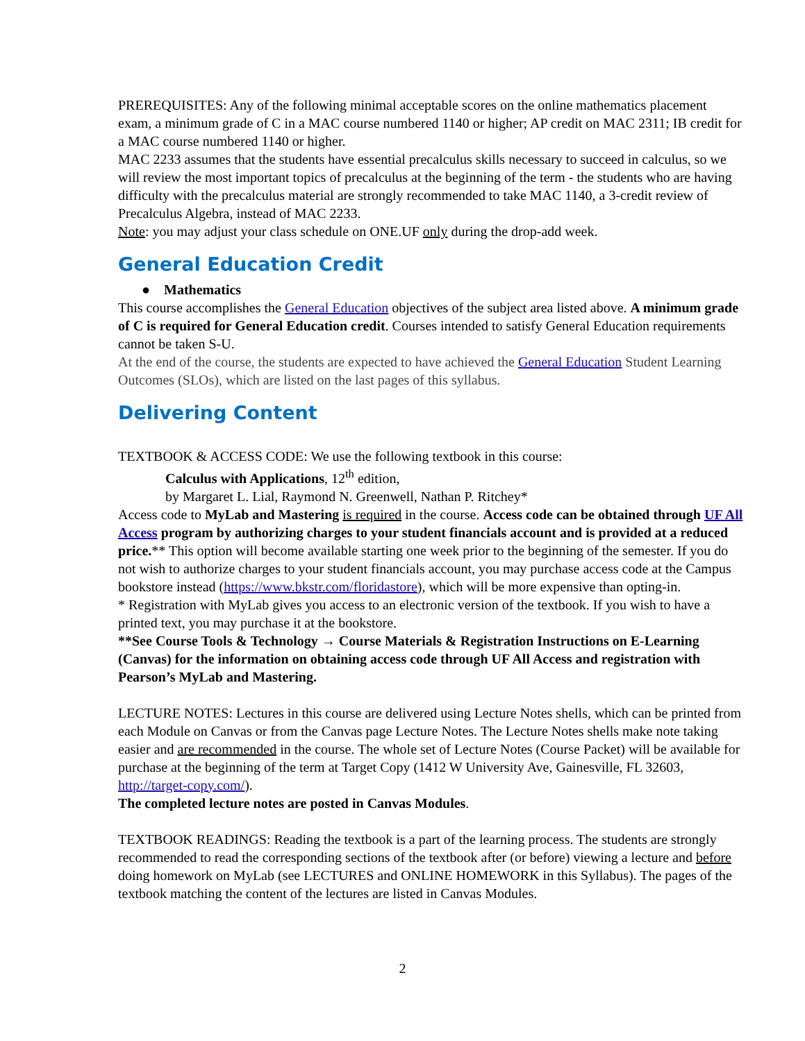PREREQUISITES: Any of the following minimal acceptable scores on the online mathematics placement exam, a minimum grade of C in a MAC course numbered 1140 or higher; AP credit on MAC 2311; IB credit for a MAC course numbered 1140 or higher.
MAC 2233 assumes that the students have essential precalculus skills necessary to succeed in calculus, so we will review the most important topics of precalculus at the beginning of the term - the students who are having difficulty with the precalculus material are strongly recommended to take MAC 1140, a 3-credit review of Precalculus Algebra, instead of MAC 2233.
Note: you may adjust your class schedule on ONE.UF only during the drop-add week.
General Education Credit
● Mathematics
This course accomplishes the General Education objectives of the subject area listed above. A minimum grade of C is required for General Education credit. Courses intended to satisfy General Education requirements cannot be taken S-U.
At the end of the course, the students are expected to have achieved the General Education Student Learning Outcomes (SLOs), which are listed on the last pages of this syllabus.
Delivering Content
TEXTBOOK & ACCESS CODE: We use the following textbook in this course:
Calculus with Applications, 12<sup>th</sup> edition,
by Margaret L. Lial, Raymond N. Greenwell, Nathan P. Ritchey*
Access code to MyLab and Mastering is required in the course. Access code can be obtained through UF All Access program by authorizing charges to your student financials account and is provided at a reduced price.** This option will become available starting one week prior to the beginning of the semester. If you do not wish to authorize charges to your student financials account, you may purchase access code at the Campus bookstore instead (https://www.bkstr.com/floridastore), which will be more expensive than opting-in.
* Registration with MyLab gives you access to an electronic version of the textbook. If you wish to have a printed text, you may purchase it at the bookstore.
**See Course Tools & Technology → Course Materials & Registration Instructions on E-Learning (Canvas) for the information on obtaining access code through UF All Access and registration with Pearson’s MyLab and Mastering.
LECTURE NOTES: Lectures in this course are delivered using Lecture Notes shells, which can be printed from each Module on Canvas or from the Canvas page Lecture Notes. The Lecture Notes shells make note taking easier and are recommended in the course. The whole set of Lecture Notes (Course Packet) will be available for purchase at the beginning of the term at Target Copy (1412 W University Ave, Gainesville, FL 32603, http://target-copy.com/).
The completed lecture notes are posted in Canvas Modules.
TEXTBOOK READINGS: Reading the textbook is a part of the learning process. The students are strongly recommended to read the corresponding sections of the textbook after (or before) viewing a lecture and before doing homework on MyLab (see LECTURES and ONLINE HOMEWORK in this Syllabus). The pages of the textbook matching the content of the lectures are listed in Canvas Modules.
2